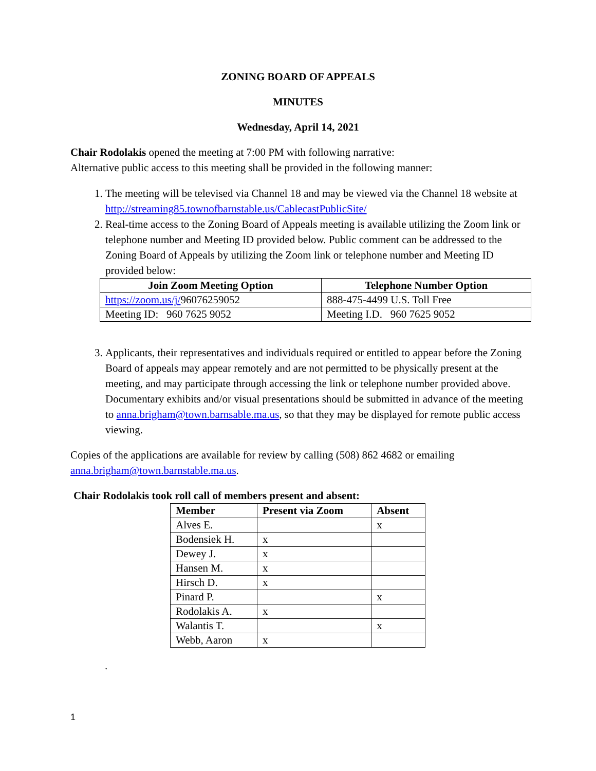ZONING BOARD OF APPEALS
MINUTES
Wednesday, April 14, 2021
Chair Rodolakis opened the meeting at 7:00 PM with following narrative:
Alternative public access to this meeting shall be provided in the following manner:
1. The meeting will be televised via Channel 18 and may be viewed via the Channel 18 website at http://streaming85.townofbarnstable.us/CablecastPublicSite/
2. Real-time access to the Zoning Board of Appeals meeting is available utilizing the Zoom link or telephone number and Meeting ID provided below. Public comment can be addressed to the Zoning Board of Appeals by utilizing the Zoom link or telephone number and Meeting ID provided below:
| Join Zoom Meeting Option | Telephone Number Option |
| --- | --- |
| https://zoom.us/j/ 96076259052 | 888-475-4499 U.S. Toll Free |
| Meeting ID: 960 7625 9052 | Meeting I.D. 960 7625 9052 |
3. Applicants, their representatives and individuals required or entitled to appear before the Zoning Board of appeals may appear remotely and are not permitted to be physically present at the meeting, and may participate through accessing the link or telephone number provided above. Documentary exhibits and/or visual presentations should be submitted in advance of the meeting to anna.brigham@town.barnsable.ma.us, so that they may be displayed for remote public access viewing.
Copies of the applications are available for review by calling (508) 862 4682 or emailing anna.brigham@town.barnstable.ma.us.
Chair Rodolakis took roll call of members present and absent:
| Member | Present via Zoom | Absent |
| --- | --- | --- |
| Alves E. | | x |
| Bodensiek H. | x | |
| Dewey J. | x | |
| Hansen M. | x | |
| Hirsch D. | x | |
| Pinard P. | | x |
| Rodolakis A. | x | |
| Walantis T. | | x |
| Webb, Aaron | x | |
.
1